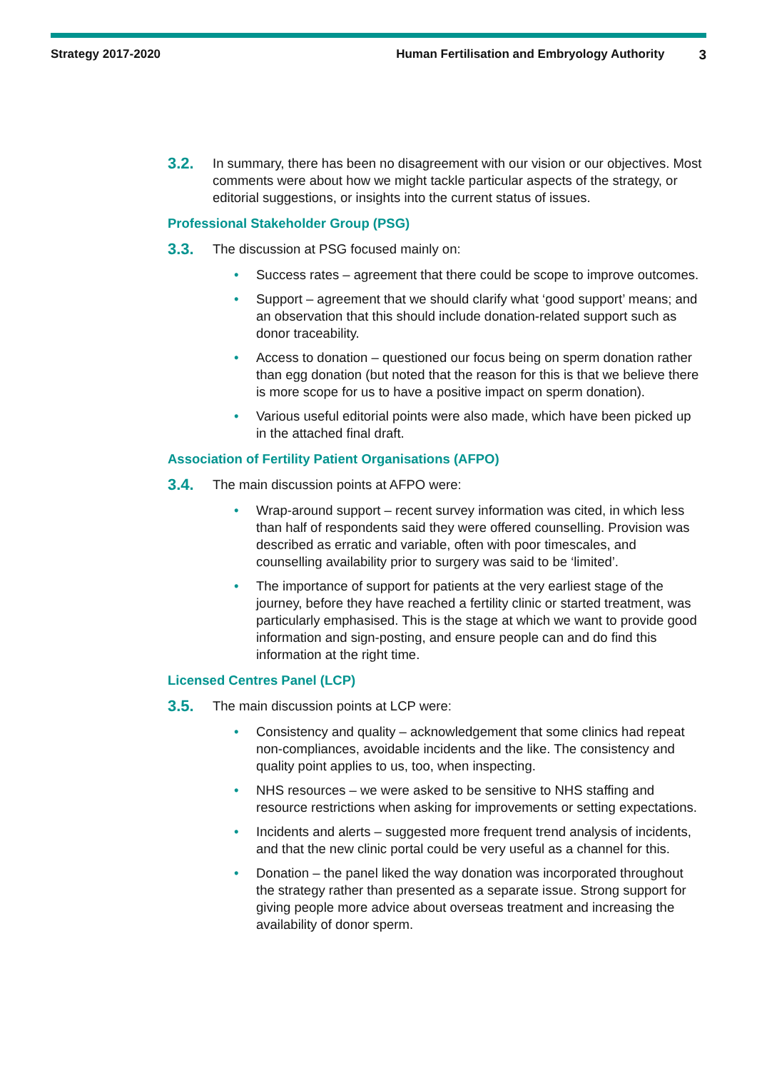Strategy 2017-2020 Human Fertilisation and Embryology Authority 3
3.2.
In summary, there has been no disagreement with our vision or our objectives. Most comments were about how we might tackle particular aspects of the strategy, or editorial suggestions, or insights into the current status of issues.
Professional Stakeholder Group (PSG)
3.3.
The discussion at PSG focused mainly on:
• Success rates – agreement that there could be scope to improve outcomes.
• Support – agreement that we should clarify what ‘good support’ means; and an observation that this should include donation-related support such as donor traceability.
• Access to donation – questioned our focus being on sperm donation rather than egg donation (but noted that the reason for this is that we believe there is more scope for us to have a positive impact on sperm donation).
• Various useful editorial points were also made, which have been picked up in the attached final draft.
Association of Fertility Patient Organisations (AFPO)
3.4.
The main discussion points at AFPO were:
• Wrap-around support – recent survey information was cited, in which less than half of respondents said they were offered counselling. Provision was described as erratic and variable, often with poor timescales, and counselling availability prior to surgery was said to be ‘limited’.
• The importance of support for patients at the very earliest stage of the journey, before they have reached a fertility clinic or started treatment, was particularly emphasised. This is the stage at which we want to provide good information and sign-posting, and ensure people can and do find this information at the right time.
Licensed Centres Panel (LCP)
3.5.
The main discussion points at LCP were:
• Consistency and quality – acknowledgement that some clinics had repeat non-compliances, avoidable incidents and the like. The consistency and quality point applies to us, too, when inspecting.
• NHS resources – we were asked to be sensitive to NHS staffing and resource restrictions when asking for improvements or setting expectations.
• Incidents and alerts – suggested more frequent trend analysis of incidents, and that the new clinic portal could be very useful as a channel for this.
• Donation – the panel liked the way donation was incorporated throughout the strategy rather than presented as a separate issue. Strong support for giving people more advice about overseas treatment and increasing the availability of donor sperm.